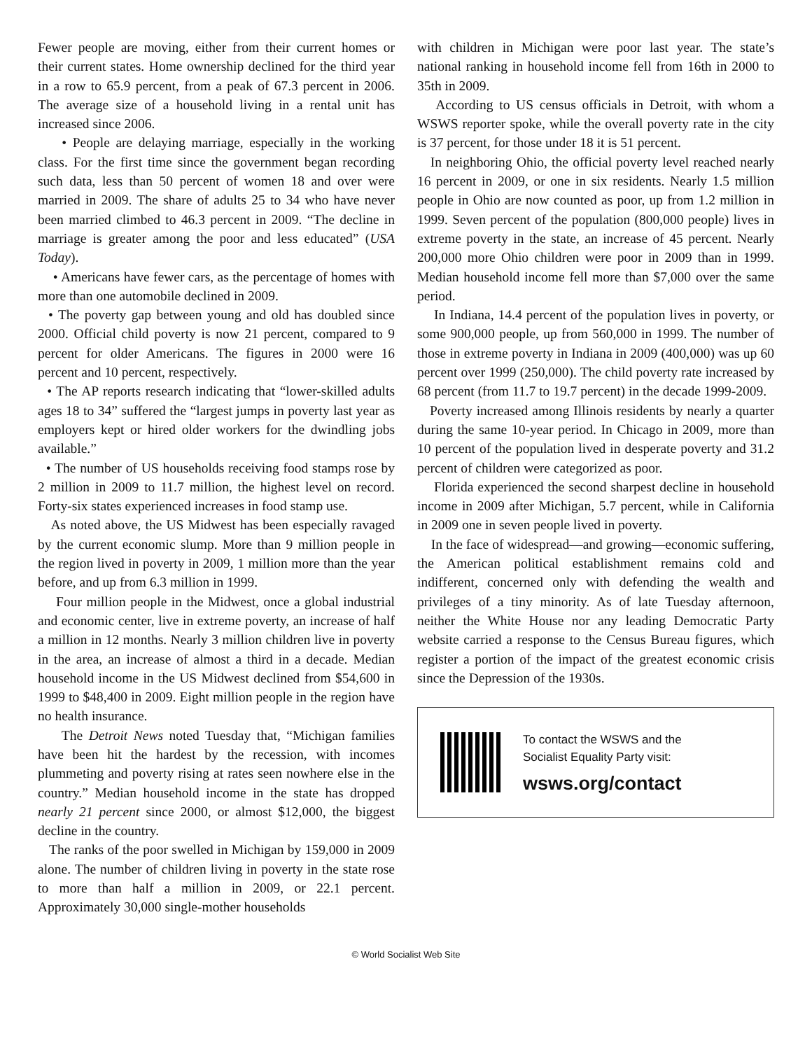Fewer people are moving, either from their current homes or their current states. Home ownership declined for the third year in a row to 65.9 percent, from a peak of 67.3 percent in 2006. The average size of a household living in a rental unit has increased since 2006.
• People are delaying marriage, especially in the working class. For the first time since the government began recording such data, less than 50 percent of women 18 and over were married in 2009. The share of adults 25 to 34 who have never been married climbed to 46.3 percent in 2009. “The decline in marriage is greater among the poor and less educated” (USA Today).
• Americans have fewer cars, as the percentage of homes with more than one automobile declined in 2009.
• The poverty gap between young and old has doubled since 2000. Official child poverty is now 21 percent, compared to 9 percent for older Americans. The figures in 2000 were 16 percent and 10 percent, respectively.
• The AP reports research indicating that “lower-skilled adults ages 18 to 34” suffered the “largest jumps in poverty last year as employers kept or hired older workers for the dwindling jobs available.”
• The number of US households receiving food stamps rose by 2 million in 2009 to 11.7 million, the highest level on record. Forty-six states experienced increases in food stamp use.
As noted above, the US Midwest has been especially ravaged by the current economic slump. More than 9 million people in the region lived in poverty in 2009, 1 million more than the year before, and up from 6.3 million in 1999.
Four million people in the Midwest, once a global industrial and economic center, live in extreme poverty, an increase of half a million in 12 months. Nearly 3 million children live in poverty in the area, an increase of almost a third in a decade. Median household income in the US Midwest declined from $54,600 in 1999 to $48,400 in 2009. Eight million people in the region have no health insurance.
The Detroit News noted Tuesday that, “Michigan families have been hit the hardest by the recession, with incomes plummeting and poverty rising at rates seen nowhere else in the country.” Median household income in the state has dropped nearly 21 percent since 2000, or almost $12,000, the biggest decline in the country.
The ranks of the poor swelled in Michigan by 159,000 in 2009 alone. The number of children living in poverty in the state rose to more than half a million in 2009, or 22.1 percent. Approximately 30,000 single-mother households
with children in Michigan were poor last year. The state’s national ranking in household income fell from 16th in 2000 to 35th in 2009.
According to US census officials in Detroit, with whom a WSWS reporter spoke, while the overall poverty rate in the city is 37 percent, for those under 18 it is 51 percent.
In neighboring Ohio, the official poverty level reached nearly 16 percent in 2009, or one in six residents. Nearly 1.5 million people in Ohio are now counted as poor, up from 1.2 million in 1999. Seven percent of the population (800,000 people) lives in extreme poverty in the state, an increase of 45 percent. Nearly 200,000 more Ohio children were poor in 2009 than in 1999. Median household income fell more than $7,000 over the same period.
In Indiana, 14.4 percent of the population lives in poverty, or some 900,000 people, up from 560,000 in 1999. The number of those in extreme poverty in Indiana in 2009 (400,000) was up 60 percent over 1999 (250,000). The child poverty rate increased by 68 percent (from 11.7 to 19.7 percent) in the decade 1999-2009.
Poverty increased among Illinois residents by nearly a quarter during the same 10-year period. In Chicago in 2009, more than 10 percent of the population lived in desperate poverty and 31.2 percent of children were categorized as poor.
Florida experienced the second sharpest decline in household income in 2009 after Michigan, 5.7 percent, while in California in 2009 one in seven people lived in poverty.
In the face of widespread—and growing—economic suffering, the American political establishment remains cold and indifferent, concerned only with defending the wealth and privileges of a tiny minority. As of late Tuesday afternoon, neither the White House nor any leading Democratic Party website carried a response to the Census Bureau figures, which register a portion of the impact of the greatest economic crisis since the Depression of the 1930s.
To contact the WSWS and the
Socialist Equality Party visit:
wsws.org/contact
© World Socialist Web Site